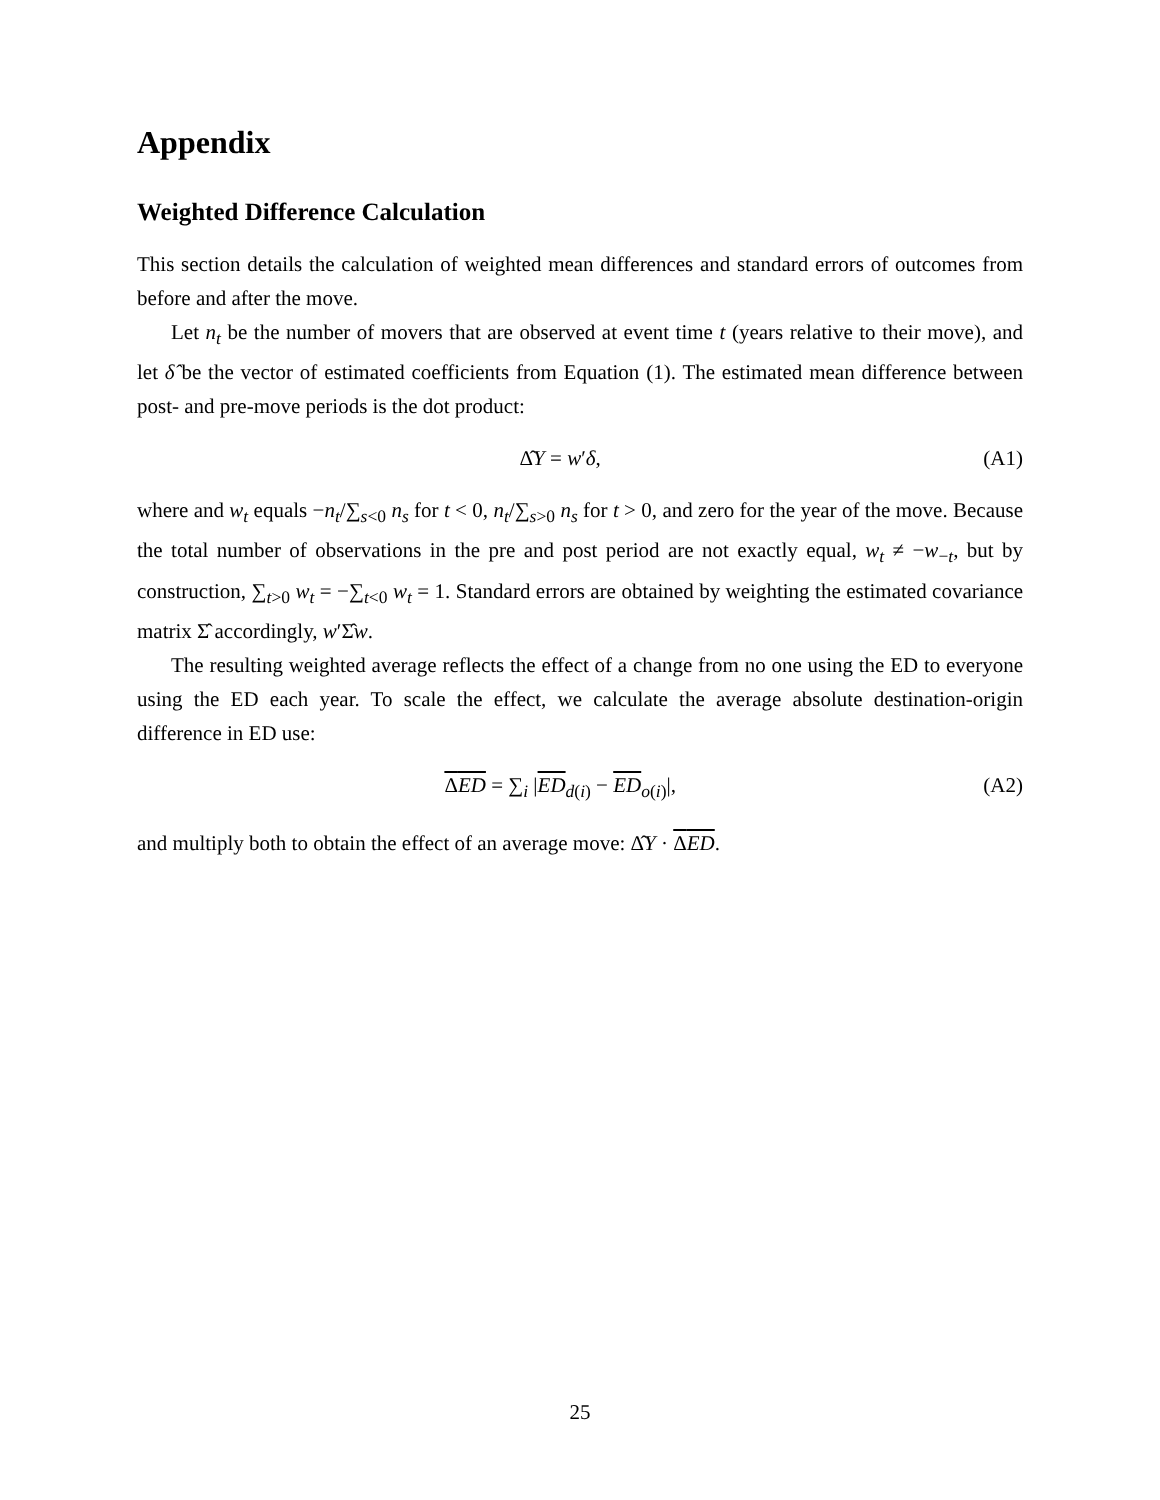Appendix
Weighted Difference Calculation
This section details the calculation of weighted mean differences and standard errors of outcomes from before and after the move.
Let n<sub>t</sub> be the number of movers that are observed at event time t (years relative to their move), and let δ̂ be the vector of estimated coefficients from Equation (1). The estimated mean difference between post- and pre-move periods is the dot product:
Δ̂Y = w′δ, (A1)
where and w<sub>t</sub> equals −n<sub>t</sub>/∑<sub>s<0</sub> n<sub>s</sub> for t < 0, n<sub>t</sub>/∑<sub>s>0</sub> n<sub>s</sub> for t > 0, and zero for the year of the move. Because the total number of observations in the pre and post period are not exactly equal, w<sub>t</sub> ≠ −w<sub>−t</sub>, but by construction, ∑<sub>t>0</sub> w<sub>t</sub> = −∑<sub>t<0</sub> w<sub>t</sub> = 1. Standard errors are obtained by weighting the estimated covariance matrix Σ̂ accordingly, w′Σ̂w.
The resulting weighted average reflects the effect of a change from no one using the ED to everyone using the ED each year. To scale the effect, we calculate the average absolute destination-origin difference in ED use:
ΔED = ∑<sub>i</sub> |ED<sub>d(i)</sub> − ED<sub>o(i)</sub>|, (A2)
and multiply both to obtain the effect of an average move: Δ̂Y · ΔED.
25